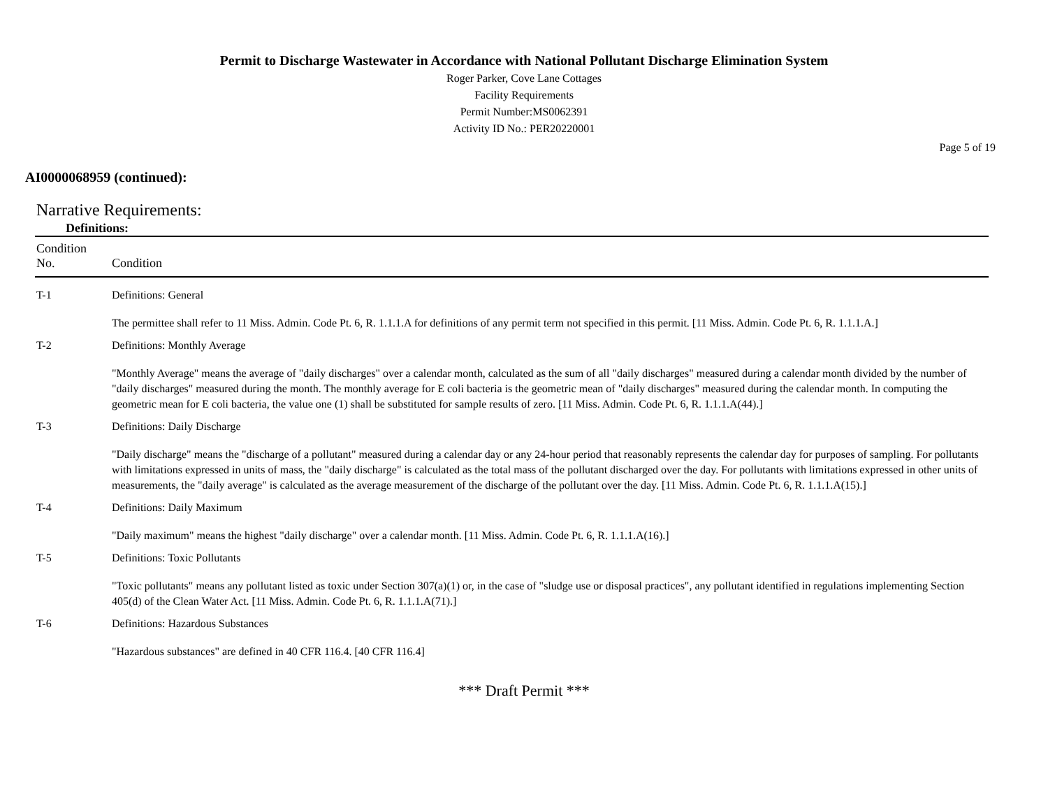Permit to Discharge Wastewater in Accordance with National Pollutant Discharge Elimination System
Roger Parker, Cove Lane Cottages
Facility Requirements
Permit Number:MS0062391
Activity ID No.: PER20220001
Page 5 of 19
AI0000068959 (continued):
Narrative Requirements:
Definitions:
| Condition No. | Condition |
| --- | --- |
| T-1 | Definitions: General |
| | The permittee shall refer to 11 Miss. Admin. Code Pt. 6, R. 1.1.1.A for definitions of any permit term not specified in this permit. [11 Miss. Admin. Code Pt. 6, R. 1.1.1.A.] |
| T-2 | Definitions: Monthly Average |
| | "Monthly Average" means the average of "daily discharges" over a calendar month, calculated as the sum of all "daily discharges" measured during a calendar month divided by the number of "daily discharges" measured during the month. The monthly average for E coli bacteria is the geometric mean of "daily discharges" measured during the calendar month. In computing the geometric mean for E coli bacteria, the value one (1) shall be substituted for sample results of zero. [11 Miss. Admin. Code Pt. 6, R. 1.1.1.A(44).] |
| T-3 | Definitions: Daily Discharge |
| | "Daily discharge" means the "discharge of a pollutant" measured during a calendar day or any 24-hour period that reasonably represents the calendar day for purposes of sampling. For pollutants with limitations expressed in units of mass, the "daily discharge" is calculated as the total mass of the pollutant discharged over the day. For pollutants with limitations expressed in other units of measurements, the "daily average" is calculated as the average measurement of the discharge of the pollutant over the day. [11 Miss. Admin. Code Pt. 6, R. 1.1.1.A(15).] |
| T-4 | Definitions: Daily Maximum |
| | "Daily maximum" means the highest "daily discharge" over a calendar month. [11 Miss. Admin. Code Pt. 6, R. 1.1.1.A(16).] |
| T-5 | Definitions: Toxic Pollutants |
| | "Toxic pollutants" means any pollutant listed as toxic under Section 307(a)(1) or, in the case of "sludge use or disposal practices", any pollutant identified in regulations implementing Section 405(d) of the Clean Water Act. [11 Miss. Admin. Code Pt. 6, R. 1.1.1.A(71).] |
| T-6 | Definitions: Hazardous Substances |
| | "Hazardous substances" are defined in 40 CFR 116.4. [40 CFR 116.4] |
*** Draft Permit ***